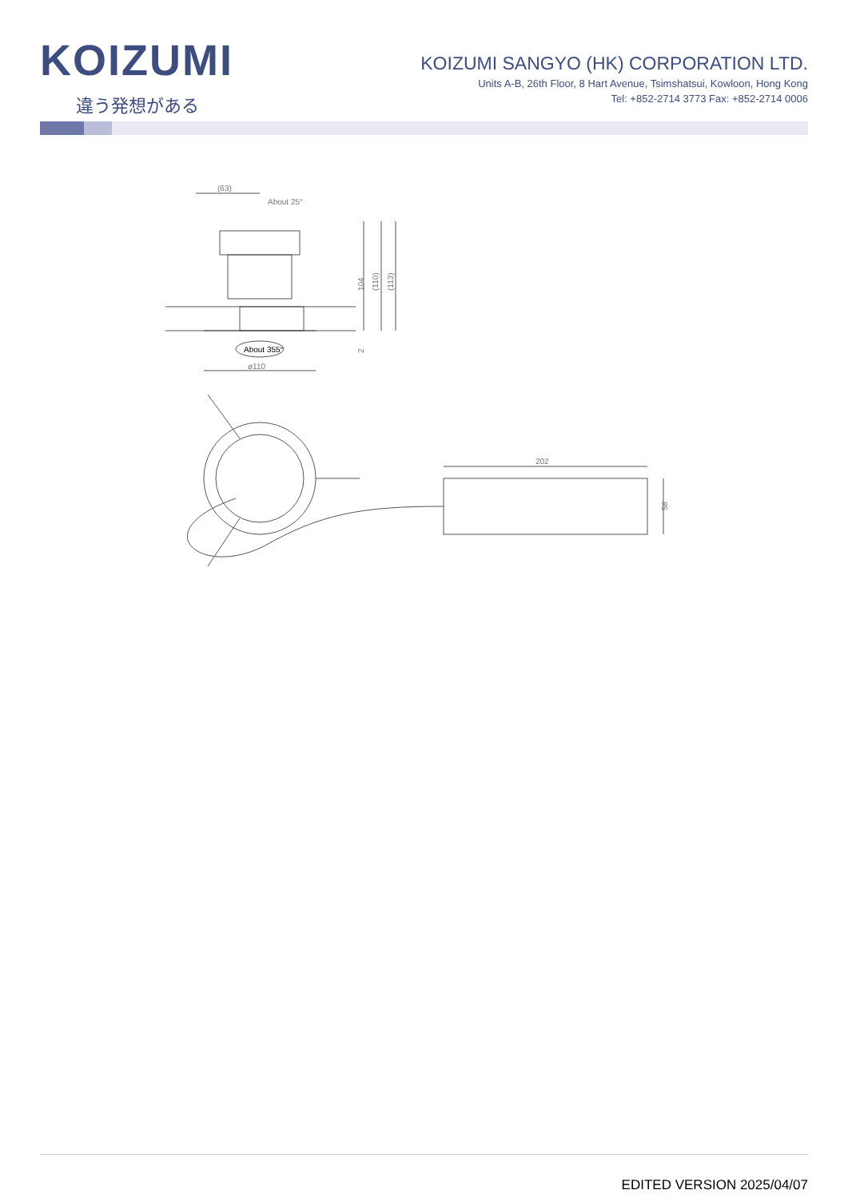KOIZUMI
違う発想がある
KOIZUMI SANGYO (HK) CORPORATION LTD.
Units A-B, 26th Floor, 8 Hart Avenue, Tsimshatsui, Kowloon, Hong Kong
Tel: +852-2714 3773 Fax: +852-2714 0006
About 355°
(63)
About 25°
ø110
104
(110)
(113)
2
202
58
EDITED VERSION 2025/04/07